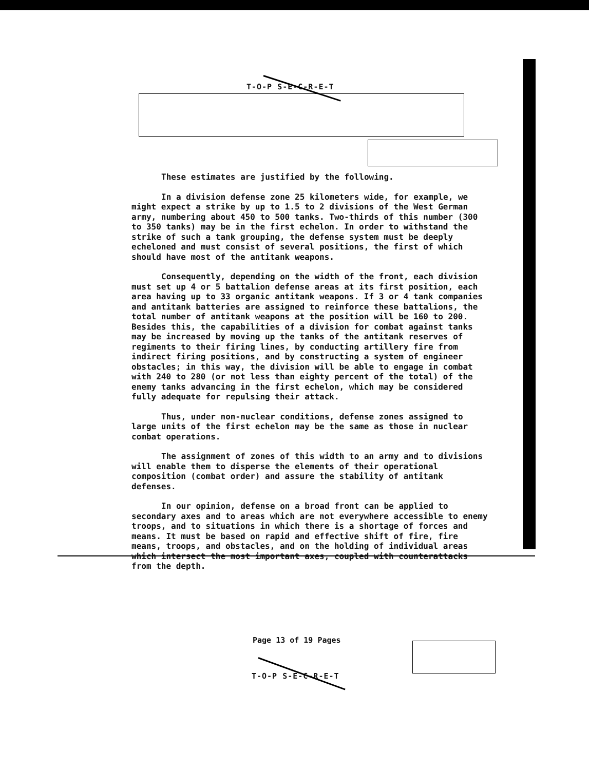T-O-P S-E-C-R-E-T
These estimates are justified by the following.
In a division defense zone 25 kilometers wide, for example, we might expect a strike by up to 1.5 to 2 divisions of the West German army, numbering about 450 to 500 tanks. Two-thirds of this number (300 to 350 tanks) may be in the first echelon. In order to withstand the strike of such a tank grouping, the defense system must be deeply echeloned and must consist of several positions, the first of which should have most of the antitank weapons.
Consequently, depending on the width of the front, each division must set up 4 or 5 battalion defense areas at its first position, each area having up to 33 organic antitank weapons. If 3 or 4 tank companies and antitank batteries are assigned to reinforce these battalions, the total number of antitank weapons at the position will be 160 to 200. Besides this, the capabilities of a division for combat against tanks may be increased by moving up the tanks of the antitank reserves of regiments to their firing lines, by conducting artillery fire from indirect firing positions, and by constructing a system of engineer obstacles; in this way, the division will be able to engage in combat with 240 to 280 (or not less than eighty percent of the total) of the enemy tanks advancing in the first echelon, which may be considered fully adequate for repulsing their attack.
Thus, under non-nuclear conditions, defense zones assigned to large units of the first echelon may be the same as those in nuclear combat operations.
The assignment of zones of this width to an army and to divisions will enable them to disperse the elements of their operational composition (combat order) and assure the stability of antitank defenses.
In our opinion, defense on a broad front can be applied to secondary axes and to areas which are not everywhere accessible to enemy troops, and to situations in which there is a shortage of forces and means. It must be based on rapid and effective shift of fire, fire means, troops, and obstacles, and on the holding of individual areas which intersect the most important axes, coupled with counterattacks from the depth.
Page 13 of 19 Pages
T-O-P S-E-C-R-E-T